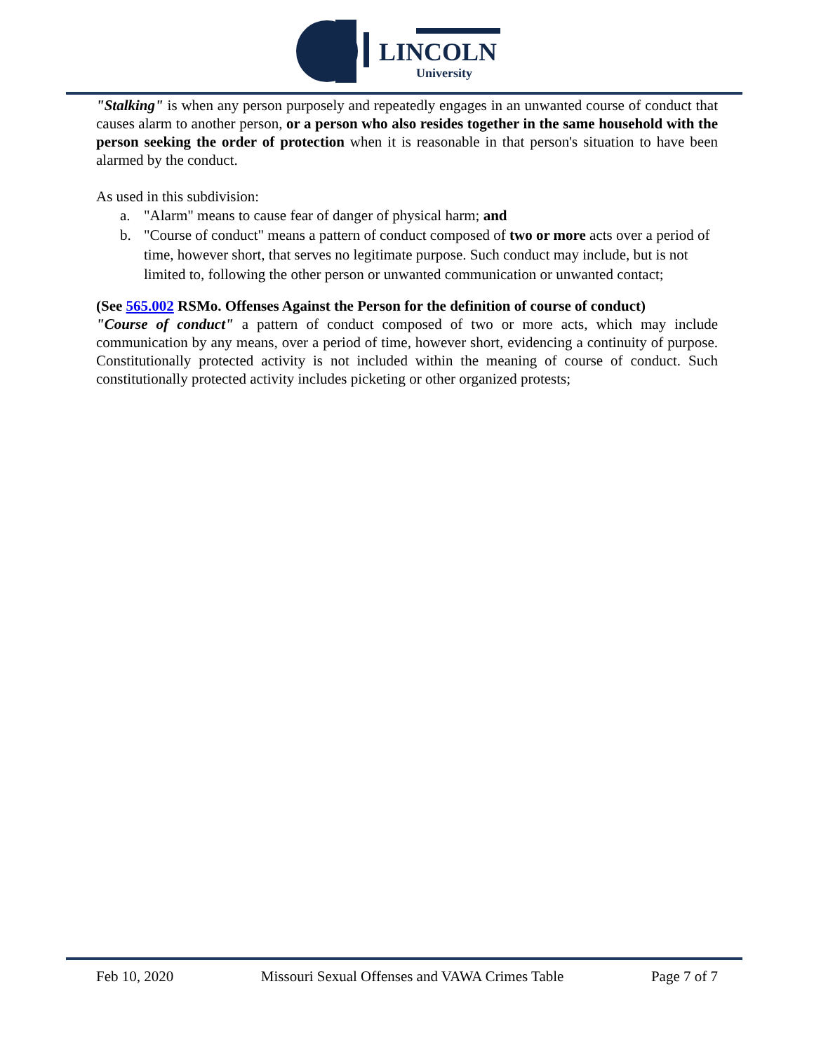LINCOLN
University
"Stalking" is when any person purposely and repeatedly engages in an unwanted course of conduct that causes alarm to another person, or a person who also resides together in the same household with the person seeking the order of protection when it is reasonable in that person's situation to have been alarmed by the conduct.
As used in this subdivision:
a. "Alarm" means to cause fear of danger of physical harm; and
b. "Course of conduct" means a pattern of conduct composed of two or more acts over a period of time, however short, that serves no legitimate purpose. Such conduct may include, but is not limited to, following the other person or unwanted communication or unwanted contact;
(See 565.002 RSMo. Offenses Against the Person for the definition of course of conduct)
"Course of conduct" a pattern of conduct composed of two or more acts, which may include communication by any means, over a period of time, however short, evidencing a continuity of purpose. Constitutionally protected activity is not included within the meaning of course of conduct. Such constitutionally protected activity includes picketing or other organized protests;
Feb 10, 2020 Missouri Sexual Offenses and VAWA Crimes Table Page 7 of 7